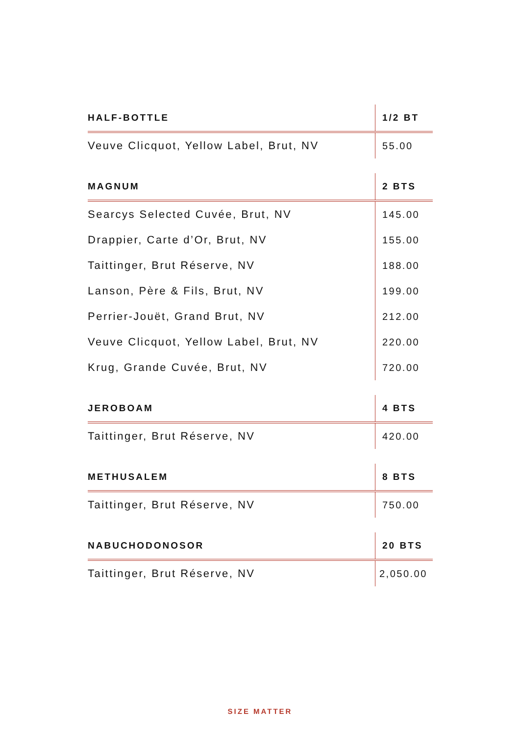| HALF-BOTTLE | 1/2 BT |
| --- | --- |
| Veuve Clicquot, Yellow Label, Brut, NV | 55.00 |
| MAGNUM | 2 BTS |
| --- | --- |
| Searcys Selected Cuvée, Brut, NV | 145.00 |
| Drappier, Carte d’Or, Brut, NV | 155.00 |
| Taittinger, Brut Réserve, NV | 188.00 |
| Lanson, Père & Fils, Brut, NV | 199.00 |
| Perrier-Jouët, Grand Brut, NV | 212.00 |
| Veuve Clicquot, Yellow Label, Brut, NV | 220.00 |
| Krug, Grande Cuvée, Brut, NV | 720.00 |
| JEROBOAM | 4 BTS |
| --- | --- |
| Taittinger, Brut Réserve, NV | 420.00 |
| METHUSALEM | 8 BTS |
| --- | --- |
| Taittinger, Brut Réserve, NV | 750.00 |
| NABUCHODONOSOR | 20 BTS |
| --- | --- |
| Taittinger, Brut Réserve, NV | 2,050.00 |
SIZE MATTER